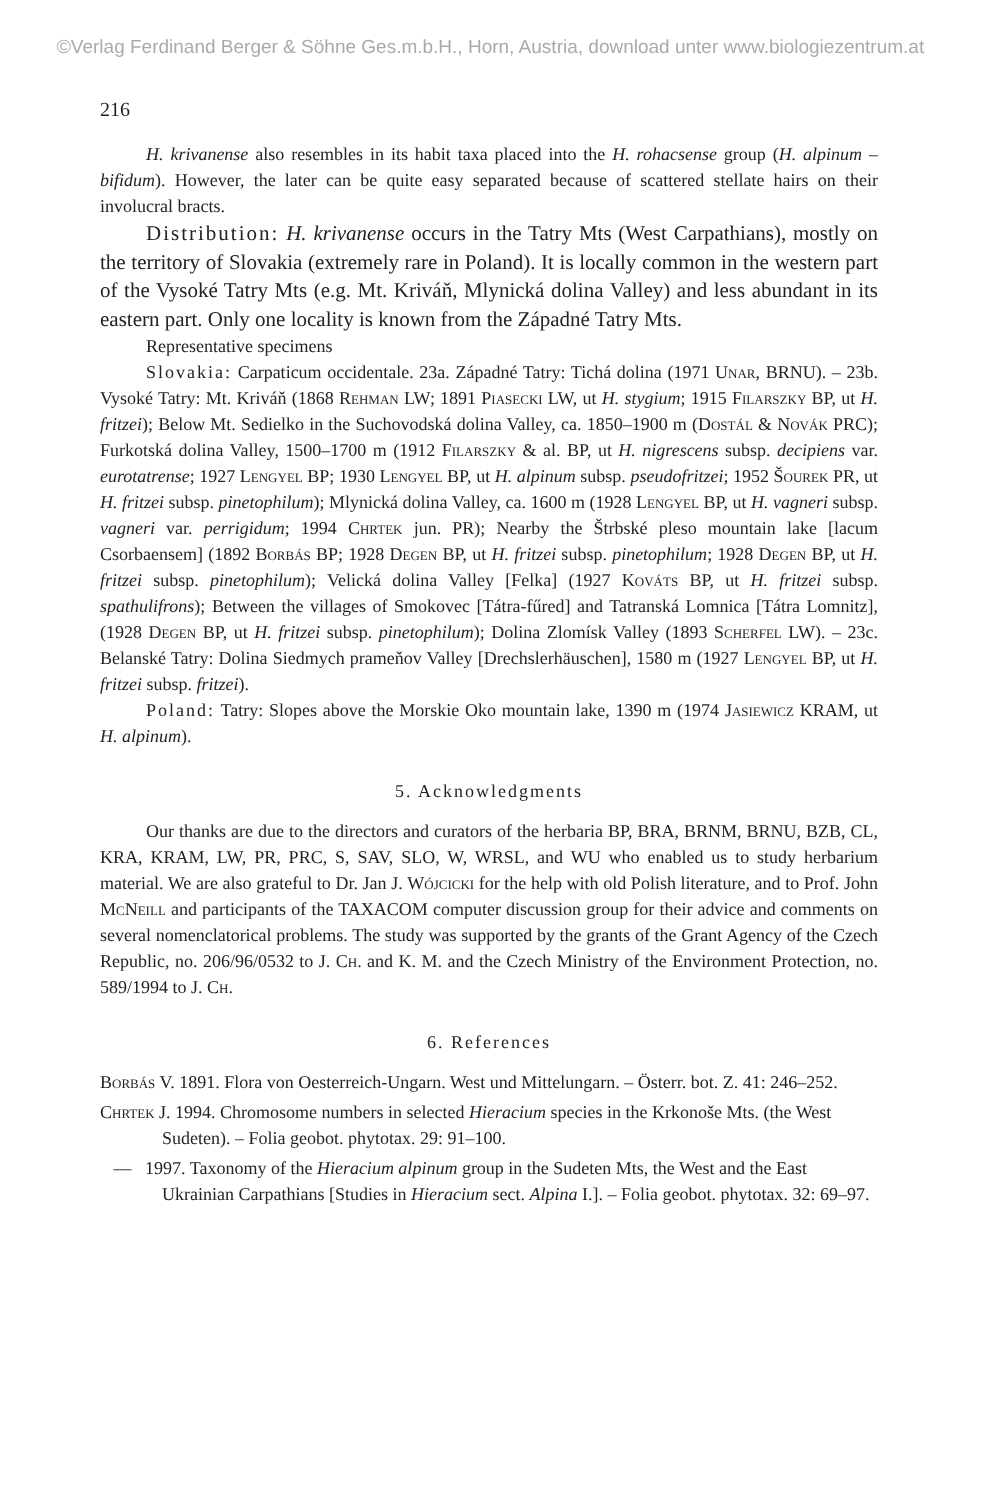©Verlag Ferdinand Berger & Söhne Ges.m.b.H., Horn, Austria, download unter www.biologiezentrum.at
216
H. krivanense also resembles in its habit taxa placed into the H. rohacsense group (H. alpinum – bifidum). However, the later can be quite easy separated because of scattered stellate hairs on their involucral bracts.
Distribution: H. krivanense occurs in the Tatry Mts (West Carpathians), mostly on the territory of Slovakia (extremely rare in Poland). It is locally common in the western part of the Vysoké Tatry Mts (e.g. Mt. Kriváň, Mlynická dolina Valley) and less abundant in its eastern part. Only one locality is known from the Západné Tatry Mts.
Representative specimens
Slovakia: Carpaticum occidentale. 23a. Západné Tatry: Tichá dolina (1971 Unar, BRNU). – 23b. Vysoké Tatry: Mt. Kriváň (1868 Rehman LW; 1891 Piasecki LW, ut H. stygium; 1915 Filarszky BP, ut H. fritzei); Below Mt. Sedielko in the Suchovodská dolina Valley, ca. 1850–1900 m (Dostál & Novák PRC); Furkotská dolina Valley, 1500–1700 m (1912 Filarszky & al. BP, ut H. nigrescens subsp. decipiens var. eurotatrense; 1927 Lengyel BP; 1930 Lengyel BP, ut H. alpinum subsp. pseudofritzei; 1952 Šourek PR, ut H. fritzei subsp. pinetophilum); Mlynická dolina Valley, ca. 1600 m (1928 Lengyel BP, ut H. vagneri subsp. vagneri var. perrigidum; 1994 Chrtek jun. PR); Nearby the Štrbské pleso mountain lake [lacum Csorbaensem] (1892 Borbás BP; 1928 Degen BP, ut H. fritzei subsp. pinetophilum; 1928 Degen BP, ut H. fritzei subsp. pinetophilum); Velická dolina Valley [Felka] (1927 Kováts BP, ut H. fritzei subsp. spathulifrons); Between the villages of Smokovec [Tátra-fűred] and Tatranská Lomnica [Tátra Lomnitz], (1928 Degen BP, ut H. fritzei subsp. pinetophilum); Dolina Zlomísk Valley (1893 Scherfel LW). – 23c. Belanské Tatry: Dolina Siedmych prameňov Valley [Drechslerhäuschen], 1580 m (1927 Lengyel BP, ut H. fritzei subsp. fritzei).
Poland: Tatry: Slopes above the Morskie Oko mountain lake, 1390 m (1974 Jasiewicz KRAM, ut H. alpinum).
5. Acknowledgments
Our thanks are due to the directors and curators of the herbaria BP, BRA, BRNM, BRNU, BZB, CL, KRA, KRAM, LW, PR, PRC, S, SAV, SLO, W, WRSL, and WU who enabled us to study herbarium material. We are also grateful to Dr. Jan J. Wójcicki for the help with old Polish literature, and to Prof. John McNeill and participants of the TAXACOM computer discussion group for their advice and comments on several nomenclatorical problems. The study was supported by the grants of the Grant Agency of the Czech Republic, no. 206/96/0532 to J. Ch. and K. M. and the Czech Ministry of the Environment Protection, no. 589/1994 to J. Ch.
6. References
Borbás V. 1891. Flora von Oesterreich-Ungarn. West und Mittelungarn. – Österr. bot. Z. 41: 246–252.
Chrtek J. 1994. Chromosome numbers in selected Hieracium species in the Krkonoše Mts. (the West Sudeten). – Folia geobot. phytotax. 29: 91–100.
— 1997. Taxonomy of the Hieracium alpinum group in the Sudeten Mts, the West and the East Ukrainian Carpathians [Studies in Hieracium sect. Alpina I.]. – Folia geobot. phytotax. 32: 69–97.